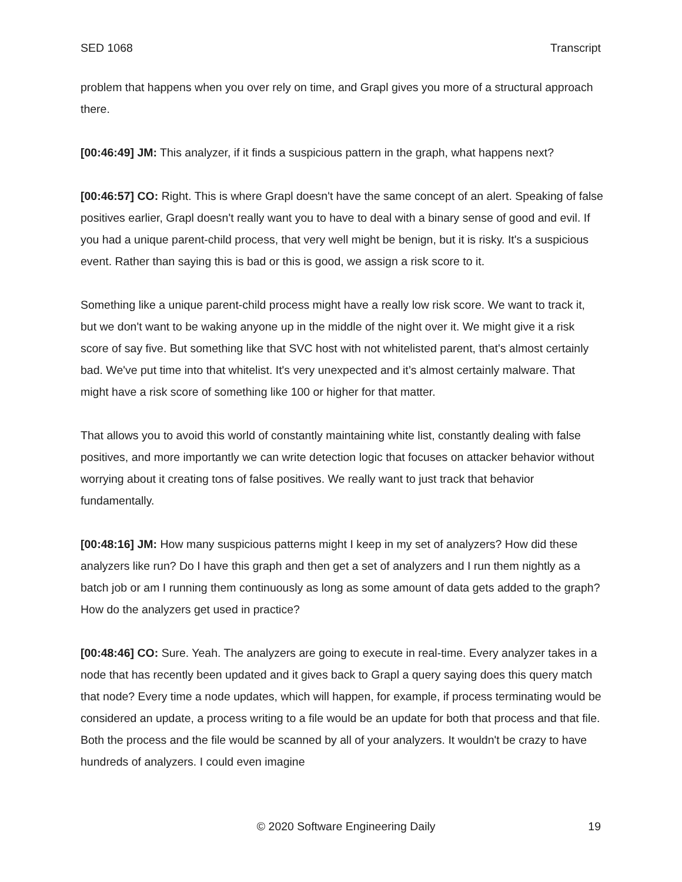SED 1068 Transcript
problem that happens when you over rely on time, and Grapl gives you more of a structural approach there.
[00:46:49] JM: This analyzer, if it finds a suspicious pattern in the graph, what happens next?
[00:46:57] CO: Right. This is where Grapl doesn't have the same concept of an alert. Speaking of false positives earlier, Grapl doesn't really want you to have to deal with a binary sense of good and evil. If you had a unique parent-child process, that very well might be benign, but it is risky. It's a suspicious event. Rather than saying this is bad or this is good, we assign a risk score to it.
Something like a unique parent-child process might have a really low risk score. We want to track it, but we don't want to be waking anyone up in the middle of the night over it. We might give it a risk score of say five. But something like that SVC host with not whitelisted parent, that's almost certainly bad. We've put time into that whitelist. It's very unexpected and it’s almost certainly malware. That might have a risk score of something like 100 or higher for that matter.
That allows you to avoid this world of constantly maintaining white list, constantly dealing with false positives, and more importantly we can write detection logic that focuses on attacker behavior without worrying about it creating tons of false positives. We really want to just track that behavior fundamentally.
[00:48:16] JM: How many suspicious patterns might I keep in my set of analyzers? How did these analyzers like run? Do I have this graph and then get a set of analyzers and I run them nightly as a batch job or am I running them continuously as long as some amount of data gets added to the graph? How do the analyzers get used in practice?
[00:48:46] CO: Sure. Yeah. The analyzers are going to execute in real-time. Every analyzer takes in a node that has recently been updated and it gives back to Grapl a query saying does this query match that node? Every time a node updates, which will happen, for example, if process terminating would be considered an update, a process writing to a file would be an update for both that process and that file. Both the process and the file would be scanned by all of your analyzers. It wouldn't be crazy to have hundreds of analyzers. I could even imagine
© 2020 Software Engineering Daily 19